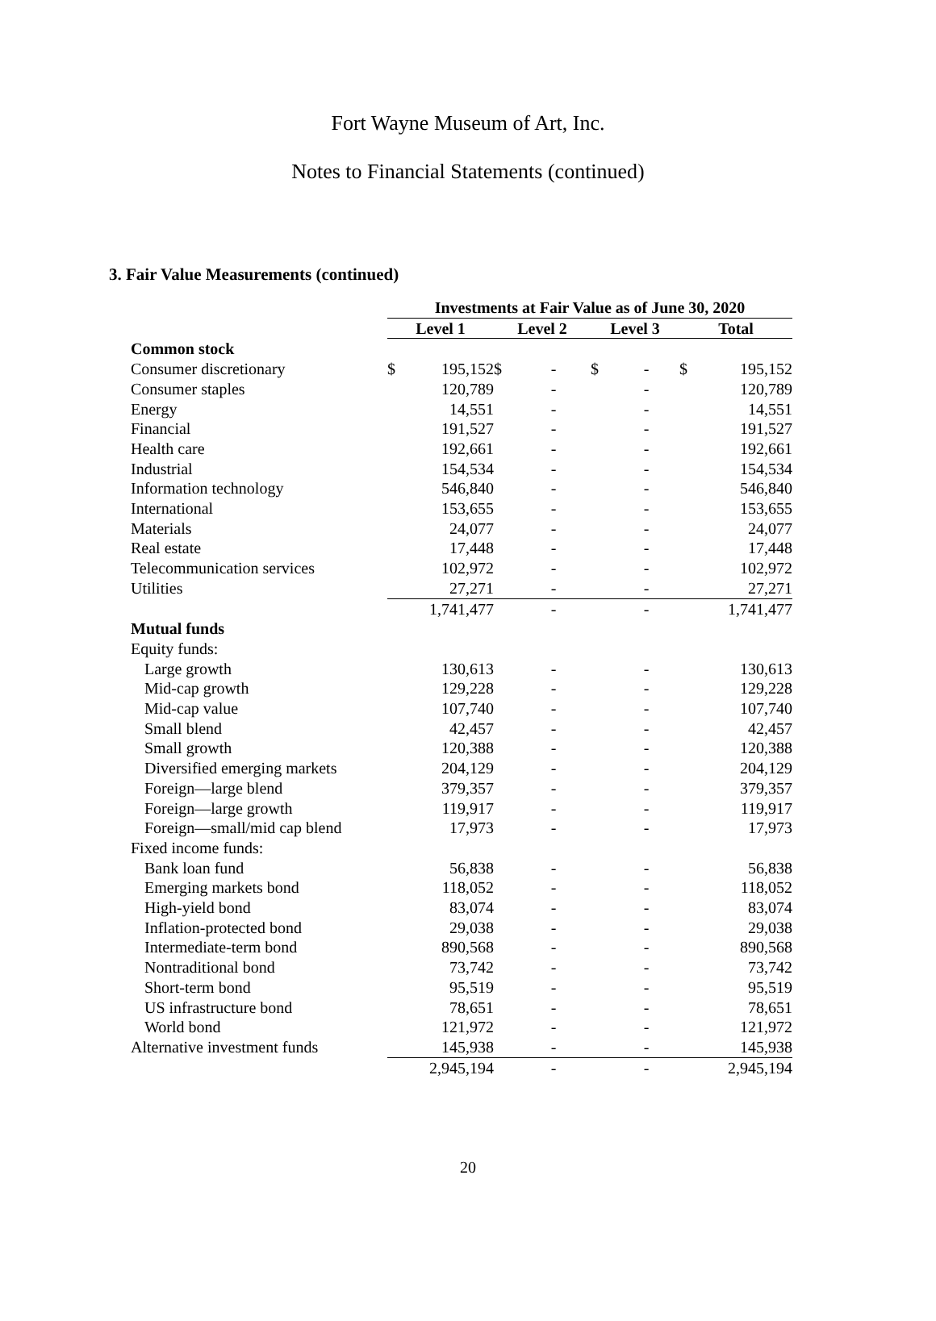Fort Wayne Museum of Art, Inc.
Notes to Financial Statements (continued)
3. Fair Value Measurements (continued)
| | Investments at Fair Value as of June 30, 2020 | | | | | | | |
| | Level 1 | | Level 2 | | Level 3 | | Total | |
| Common stock | | | | | | | | |
| Consumer discretionary | $ | 195,152 | $ | - | $ | - | $ | 195,152 |
| Consumer staples | | 120,789 | | - | | - | | 120,789 |
| Energy | | 14,551 | | - | | - | | 14,551 |
| Financial | | 191,527 | | - | | - | | 191,527 |
| Health care | | 192,661 | | - | | - | | 192,661 |
| Industrial | | 154,534 | | - | | - | | 154,534 |
| Information technology | | 546,840 | | - | | - | | 546,840 |
| International | | 153,655 | | - | | - | | 153,655 |
| Materials | | 24,077 | | - | | - | | 24,077 |
| Real estate | | 17,448 | | - | | - | | 17,448 |
| Telecommunication services | | 102,972 | | - | | - | | 102,972 |
| Utilities | | 27,271 | | - | | - | | 27,271 |
| | | 1,741,477 | | - | | - | | 1,741,477 |
| Mutual funds | | | | | | | | |
| Equity funds: | | | | | | | | |
| Large growth | | 130,613 | | - | | - | | 130,613 |
| Mid-cap growth | | 129,228 | | - | | - | | 129,228 |
| Mid-cap value | | 107,740 | | - | | - | | 107,740 |
| Small blend | | 42,457 | | - | | - | | 42,457 |
| Small growth | | 120,388 | | - | | - | | 120,388 |
| Diversified emerging markets | | 204,129 | | - | | - | | 204,129 |
| Foreign—large blend | | 379,357 | | - | | - | | 379,357 |
| Foreign—large growth | | 119,917 | | - | | - | | 119,917 |
| Foreign—small/mid cap blend | | 17,973 | | - | | - | | 17,973 |
| Fixed income funds: | | | | | | | | |
| Bank loan fund | | 56,838 | | - | | - | | 56,838 |
| Emerging markets bond | | 118,052 | | - | | - | | 118,052 |
| High-yield bond | | 83,074 | | - | | - | | 83,074 |
| Inflation-protected bond | | 29,038 | | - | | - | | 29,038 |
| Intermediate-term bond | | 890,568 | | - | | - | | 890,568 |
| Nontraditional bond | | 73,742 | | - | | - | | 73,742 |
| Short-term bond | | 95,519 | | - | | - | | 95,519 |
| US infrastructure bond | | 78,651 | | - | | - | | 78,651 |
| World bond | | 121,972 | | - | | - | | 121,972 |
| Alternative investment funds | | 145,938 | | - | | - | | 145,938 |
| | | 2,945,194 | | - | | - | | 2,945,194 |
20